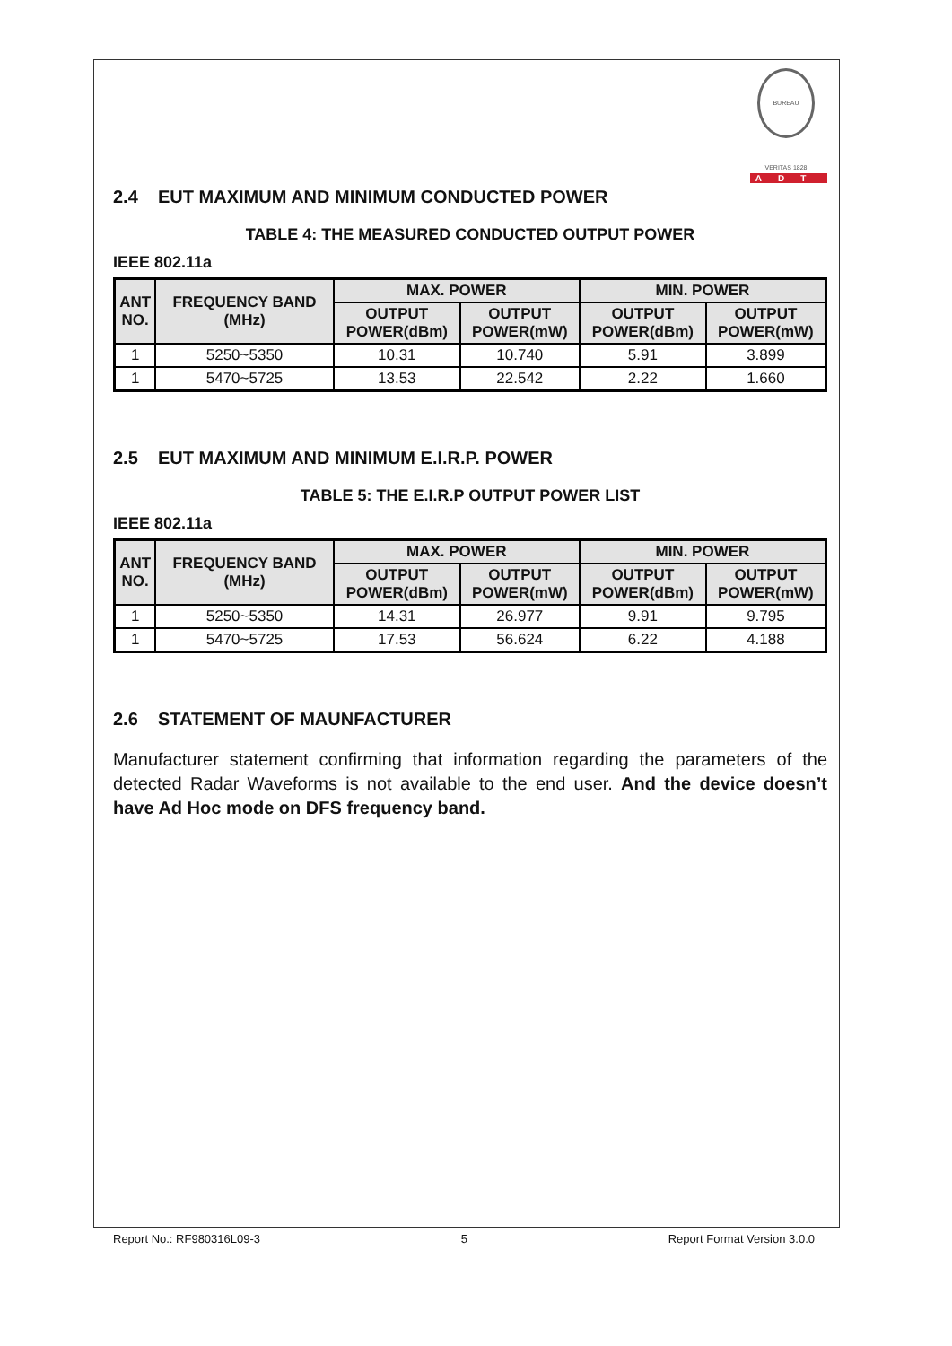BUREAU VERITAS 1828
ADT
2.4 EUT MAXIMUM AND MINIMUM CONDUCTED POWER
TABLE 4: THE MEASURED CONDUCTED OUTPUT POWER
IEEE 802.11a
| ANT NO. | FREQUENCY BAND (MHz) | MAX. POWER | | MIN. POWER | |
| --- | --- | --- | --- | --- | --- |
| | | OUTPUT POWER(dBm) | OUTPUT POWER(mW) | OUTPUT POWER(dBm) | OUTPUT POWER(mW) |
| 1 | 5250~5350 | 10.31 | 10.740 | 5.91 | 3.899 |
| 1 | 5470~5725 | 13.53 | 22.542 | 2.22 | 1.660 |
2.5 EUT MAXIMUM AND MINIMUM E.I.R.P. POWER
TABLE 5: THE E.I.R.P OUTPUT POWER LIST
IEEE 802.11a
| ANT NO. | FREQUENCY BAND (MHz) | MAX. POWER | | MIN. POWER | |
| --- | --- | --- | --- | --- | --- |
| | | OUTPUT POWER(dBm) | OUTPUT POWER(mW) | OUTPUT POWER(dBm) | OUTPUT POWER(mW) |
| 1 | 5250~5350 | 14.31 | 26.977 | 9.91 | 9.795 |
| 1 | 5470~5725 | 17.53 | 56.624 | 6.22 | 4.188 |
2.6 STATEMENT OF MAUNFACTURER
Manufacturer statement confirming that information regarding the parameters of the detected Radar Waveforms is not available to the end user. And the device doesn’t have Ad Hoc mode on DFS frequency band.
Report No.: RF980316L09-3 5 Report Format Version 3.0.0